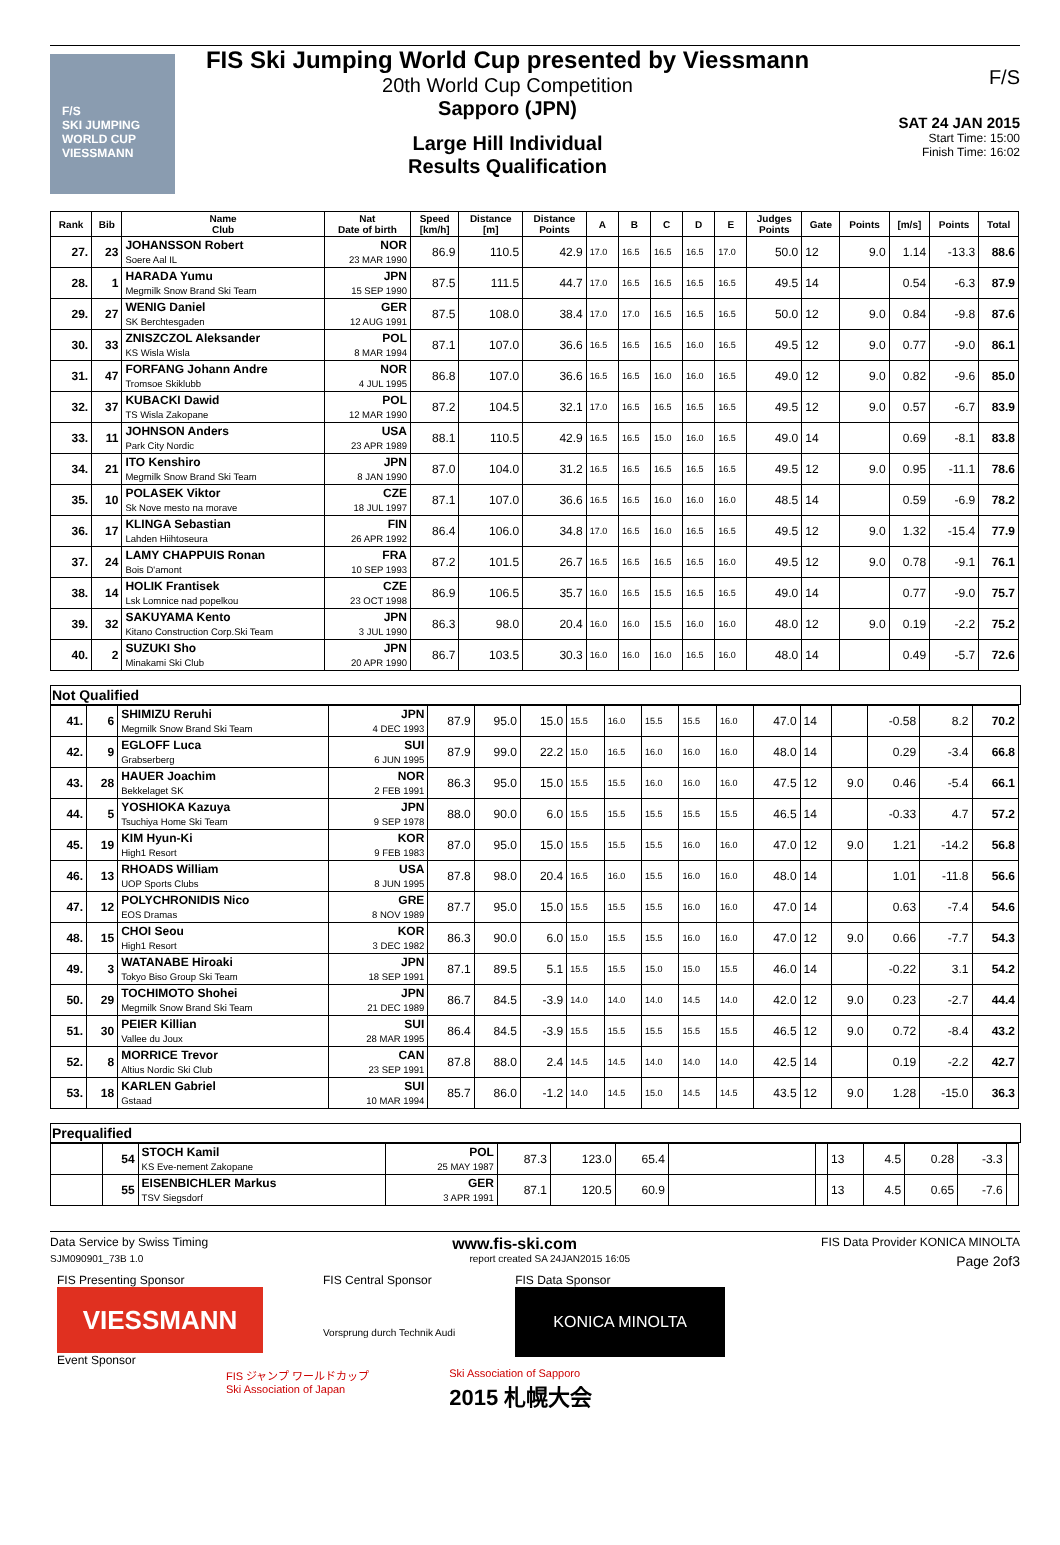F/S
SKI JUMPING WORLD CUP
VIESSMANN
FIS Ski Jumping World Cup presented by Viessmann
20th World Cup Competition
Sapporo (JPN)
Large Hill Individual
Results Qualification
F/S
SAT 24 JAN 2015
Start Time: 15:00
Finish Time: 16:02
| Rank | Bib | Name Club | Nat Date of birth | Speed [km/h] | Distance [m] | Distance Points | A | B | C | D | E | Judges Points | Gate | Points | [m/s] | Points | Total |
| --- | --- | --- | --- | --- | --- | --- | --- | --- | --- | --- | --- | --- | --- | --- | --- | --- | --- |
| 27. | 23 | JOHANSSON Robert Soere Aal IL | NOR 23 MAR 1990 | 86.9 | 110.5 | 42.9 | 17.0 | 16.5 | 16.5 | 16.5 | 17.0 | 50.0 | 12 | 9.0 | 1.14 | -13.3 | 88.6 |
| 28. | 1 | HARADA Yumu Megmilk Snow Brand Ski Team | JPN 15 SEP 1990 | 87.5 | 111.5 | 44.7 | 17.0 | 16.5 | 16.5 | 16.5 | 16.5 | 49.5 | 14 | | 0.54 | -6.3 | 87.9 |
| 29. | 27 | WENIG Daniel SK Berchtesgaden | GER 12 AUG 1991 | 87.5 | 108.0 | 38.4 | 17.0 | 17.0 | 16.5 | 16.5 | 16.5 | 50.0 | 12 | 9.0 | 0.84 | -9.8 | 87.6 |
| 30. | 33 | ZNISZCZOL Aleksander KS Wisla Wisla | POL 8 MAR 1994 | 87.1 | 107.0 | 36.6 | 16.5 | 16.5 | 16.5 | 16.0 | 16.5 | 49.5 | 12 | 9.0 | 0.77 | -9.0 | 86.1 |
| 31. | 47 | FORFANG Johann Andre Tromsoe Skiklubb | NOR 4 JUL 1995 | 86.8 | 107.0 | 36.6 | 16.5 | 16.5 | 16.0 | 16.0 | 16.5 | 49.0 | 12 | 9.0 | 0.82 | -9.6 | 85.0 |
| 32. | 37 | KUBACKI Dawid TS Wisla Zakopane | POL 12 MAR 1990 | 87.2 | 104.5 | 32.1 | 17.0 | 16.5 | 16.5 | 16.5 | 16.5 | 49.5 | 12 | 9.0 | 0.57 | -6.7 | 83.9 |
| 33. | 11 | JOHNSON Anders Park City Nordic | USA 23 APR 1989 | 88.1 | 110.5 | 42.9 | 16.5 | 16.5 | 15.0 | 16.0 | 16.5 | 49.0 | 14 | | 0.69 | -8.1 | 83.8 |
| 34. | 21 | ITO Kenshiro Megmilk Snow Brand Ski Team | JPN 8 JAN 1990 | 87.0 | 104.0 | 31.2 | 16.5 | 16.5 | 16.5 | 16.5 | 16.5 | 49.5 | 12 | 9.0 | 0.95 | -11.1 | 78.6 |
| 35. | 10 | POLASEK Viktor Sk Nove mesto na morave | CZE 18 JUL 1997 | 87.1 | 107.0 | 36.6 | 16.5 | 16.5 | 16.0 | 16.0 | 16.0 | 48.5 | 14 | | 0.59 | -6.9 | 78.2 |
| 36. | 17 | KLINGA Sebastian Lahden Hiihtoseura | FIN 26 APR 1992 | 86.4 | 106.0 | 34.8 | 17.0 | 16.5 | 16.0 | 16.5 | 16.5 | 49.5 | 12 | 9.0 | 1.32 | -15.4 | 77.9 |
| 37. | 24 | LAMY CHAPPUIS Ronan Bois D'amont | FRA 10 SEP 1993 | 87.2 | 101.5 | 26.7 | 16.5 | 16.5 | 16.5 | 16.5 | 16.0 | 49.5 | 12 | 9.0 | 0.78 | -9.1 | 76.1 |
| 38. | 14 | HOLIK Frantisek Lsk Lomnice nad popelkou | CZE 23 OCT 1998 | 86.9 | 106.5 | 35.7 | 16.0 | 16.5 | 15.5 | 16.5 | 16.5 | 49.0 | 14 | | 0.77 | -9.0 | 75.7 |
| 39. | 32 | SAKUYAMA Kento Kitano Construction Corp.Ski Team | JPN 3 JUL 1990 | 86.3 | 98.0 | 20.4 | 16.0 | 16.0 | 15.5 | 16.0 | 16.0 | 48.0 | 12 | 9.0 | 0.19 | -2.2 | 75.2 |
| 40. | 2 | SUZUKI Sho Minakami Ski Club | JPN 20 APR 1990 | 86.7 | 103.5 | 30.3 | 16.0 | 16.0 | 16.0 | 16.5 | 16.0 | 48.0 | 14 | | 0.49 | -5.7 | 72.6 |
Not Qualified
| 41. | 6 | SHIMIZU Reruhi Megmilk Snow Brand Ski Team | JPN 4 DEC 1993 | 87.9 | 95.0 | 15.0 | 15.5 | 16.0 | 15.5 | 15.5 | 16.0 | 47.0 | 14 | | -0.58 | 8.2 | 70.2 |
| 42. | 9 | EGLOFF Luca Grabserberg | SUI 6 JUN 1995 | 87.9 | 99.0 | 22.2 | 15.0 | 16.5 | 16.0 | 16.0 | 16.0 | 48.0 | 14 | | 0.29 | -3.4 | 66.8 |
| 43. | 28 | HAUER Joachim Bekkelaget SK | NOR 2 FEB 1991 | 86.3 | 95.0 | 15.0 | 15.5 | 15.5 | 16.0 | 16.0 | 16.0 | 47.5 | 12 | 9.0 | 0.46 | -5.4 | 66.1 |
| 44. | 5 | YOSHIOKA Kazuya Tsuchiya Home Ski Team | JPN 9 SEP 1978 | 88.0 | 90.0 | 6.0 | 15.5 | 15.5 | 15.5 | 15.5 | 15.5 | 46.5 | 14 | | -0.33 | 4.7 | 57.2 |
| 45. | 19 | KIM Hyun-Ki High1 Resort | KOR 9 FEB 1983 | 87.0 | 95.0 | 15.0 | 15.5 | 15.5 | 15.5 | 16.0 | 16.0 | 47.0 | 12 | 9.0 | 1.21 | -14.2 | 56.8 |
| 46. | 13 | RHOADS William UOP Sports Clubs | USA 8 JUN 1995 | 87.8 | 98.0 | 20.4 | 16.5 | 16.0 | 15.5 | 16.0 | 16.0 | 48.0 | 14 | | 1.01 | -11.8 | 56.6 |
| 47. | 12 | POLYCHRONIDIS Nico EOS Dramas | GRE 8 NOV 1989 | 87.7 | 95.0 | 15.0 | 15.5 | 15.5 | 15.5 | 16.0 | 16.0 | 47.0 | 14 | | 0.63 | -7.4 | 54.6 |
| 48. | 15 | CHOI Seou High1 Resort | KOR 3 DEC 1982 | 86.3 | 90.0 | 6.0 | 15.0 | 15.5 | 15.5 | 16.0 | 16.0 | 47.0 | 12 | 9.0 | 0.66 | -7.7 | 54.3 |
| 49. | 3 | WATANABE Hiroaki Tokyo Biso Group Ski Team | JPN 18 SEP 1991 | 87.1 | 89.5 | 5.1 | 15.5 | 15.5 | 15.0 | 15.0 | 15.5 | 46.0 | 14 | | -0.22 | 3.1 | 54.2 |
| 50. | 29 | TOCHIMOTO Shohei Megmilk Snow Brand Ski Team | JPN 21 DEC 1989 | 86.7 | 84.5 | -3.9 | 14.0 | 14.0 | 14.0 | 14.5 | 14.0 | 42.0 | 12 | 9.0 | 0.23 | -2.7 | 44.4 |
| 51. | 30 | PEIER Killian Vallee du Joux | SUI 28 MAR 1995 | 86.4 | 84.5 | -3.9 | 15.5 | 15.5 | 15.5 | 15.5 | 15.5 | 46.5 | 12 | 9.0 | 0.72 | -8.4 | 43.2 |
| 52. | 8 | MORRICE Trevor Altius Nordic Ski Club | CAN 23 SEP 1991 | 87.8 | 88.0 | 2.4 | 14.5 | 14.5 | 14.0 | 14.0 | 14.0 | 42.5 | 14 | | 0.19 | -2.2 | 42.7 |
| 53. | 18 | KARLEN Gabriel Gstaad | SUI 10 MAR 1994 | 85.7 | 86.0 | -1.2 | 14.0 | 14.5 | 15.0 | 14.5 | 14.5 | 43.5 | 12 | 9.0 | 1.28 | -15.0 | 36.3 |
Prequalified
| | 54 | STOCH Kamil KS Eve-nement Zakopane | POL 25 MAY 1987 | 87.3 | 123.0 | 65.4 | | | 13 | 4.5 | 0.28 | -3.3 | |
| | 55 | EISENBICHLER Markus TSV Siegsdorf | GER 3 APR 1991 | 87.1 | 120.5 | 60.9 | | | 13 | 4.5 | 0.65 | -7.6 | |
Data Service by Swiss Timing www.fis-ski.com FIS Data Provider KONICA MINOLTA
SJM090901_73B 1.0 report created SA 24JAN2015 16:05 Page 2of3
FIS Presenting Sponsor
VIESSMANN
Event Sponsor
FIS Central Sponsor
Vorsprung durch Technik Audi
FIS Data Sponsor
KONICA MINOLTA
FIS ジャンプ ワールドカップ
Ski Association of Japan Ski Association of Sapporo
2015 札幌大会